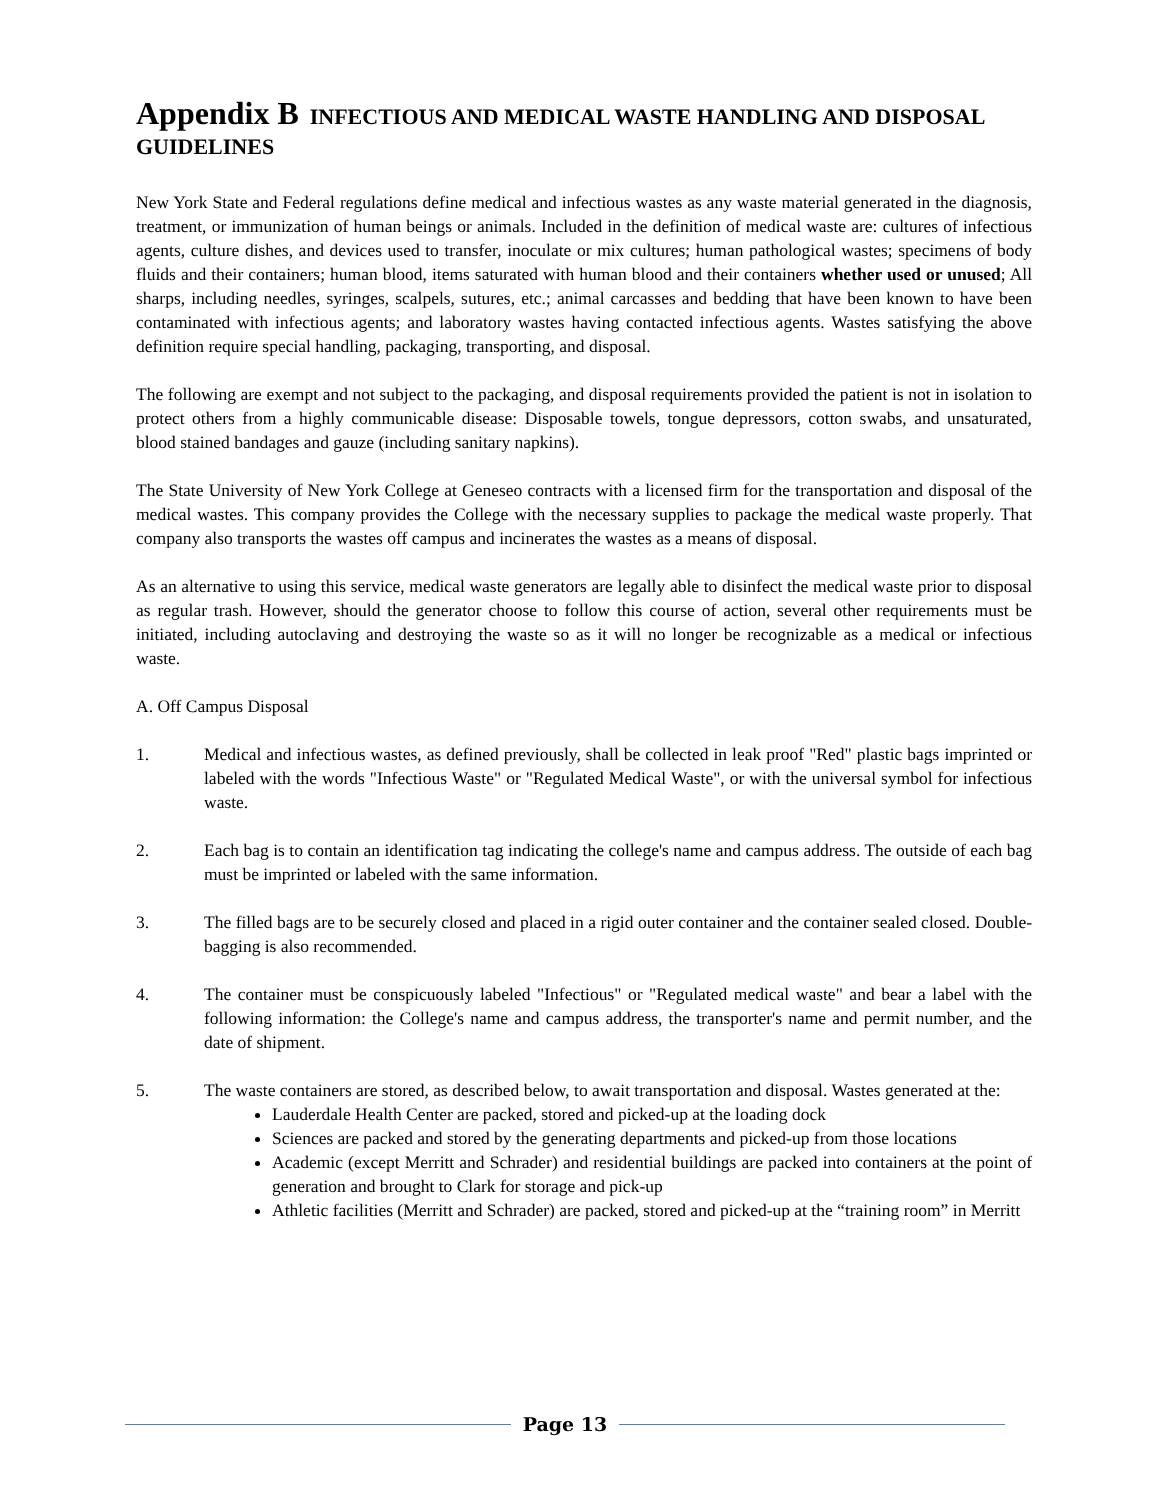Appendix B INFECTIOUS AND MEDICAL WASTE HANDLING AND DISPOSAL GUIDELINES
New York State and Federal regulations define medical and infectious wastes as any waste material generated in the diagnosis, treatment, or immunization of human beings or animals. Included in the definition of medical waste are: cultures of infectious agents, culture dishes, and devices used to transfer, inoculate or mix cultures; human pathological wastes; specimens of body fluids and their containers; human blood, items saturated with human blood and their containers whether used or unused; All sharps, including needles, syringes, scalpels, sutures, etc.; animal carcasses and bedding that have been known to have been contaminated with infectious agents; and laboratory wastes having contacted infectious agents. Wastes satisfying the above definition require special handling, packaging, transporting, and disposal.
The following are exempt and not subject to the packaging, and disposal requirements provided the patient is not in isolation to protect others from a highly communicable disease: Disposable towels, tongue depressors, cotton swabs, and unsaturated, blood stained bandages and gauze (including sanitary napkins).
The State University of New York College at Geneseo contracts with a licensed firm for the transportation and disposal of the medical wastes. This company provides the College with the necessary supplies to package the medical waste properly. That company also transports the wastes off campus and incinerates the wastes as a means of disposal.
As an alternative to using this service, medical waste generators are legally able to disinfect the medical waste prior to disposal as regular trash. However, should the generator choose to follow this course of action, several other requirements must be initiated, including autoclaving and destroying the waste so as it will no longer be recognizable as a medical or infectious waste.
A. Off Campus Disposal
1. Medical and infectious wastes, as defined previously, shall be collected in leak proof "Red" plastic bags imprinted or labeled with the words "Infectious Waste" or "Regulated Medical Waste", or with the universal symbol for infectious waste.
2. Each bag is to contain an identification tag indicating the college's name and campus address. The outside of each bag must be imprinted or labeled with the same information.
3. The filled bags are to be securely closed and placed in a rigid outer container and the container sealed closed. Double-bagging is also recommended.
4. The container must be conspicuously labeled "Infectious" or "Regulated medical waste" and bear a label with the following information: the College's name and campus address, the transporter's name and permit number, and the date of shipment.
5. The waste containers are stored, as described below, to await transportation and disposal. Wastes generated at the:
Lauderdale Health Center are packed, stored and picked-up at the loading dock
Sciences are packed and stored by the generating departments and picked-up from those locations
Academic (except Merritt and Schrader) and residential buildings are packed into containers at the point of generation and brought to Clark for storage and pick-up
Athletic facilities (Merritt and Schrader) are packed, stored and picked-up at the “training room” in Merritt
Page 13